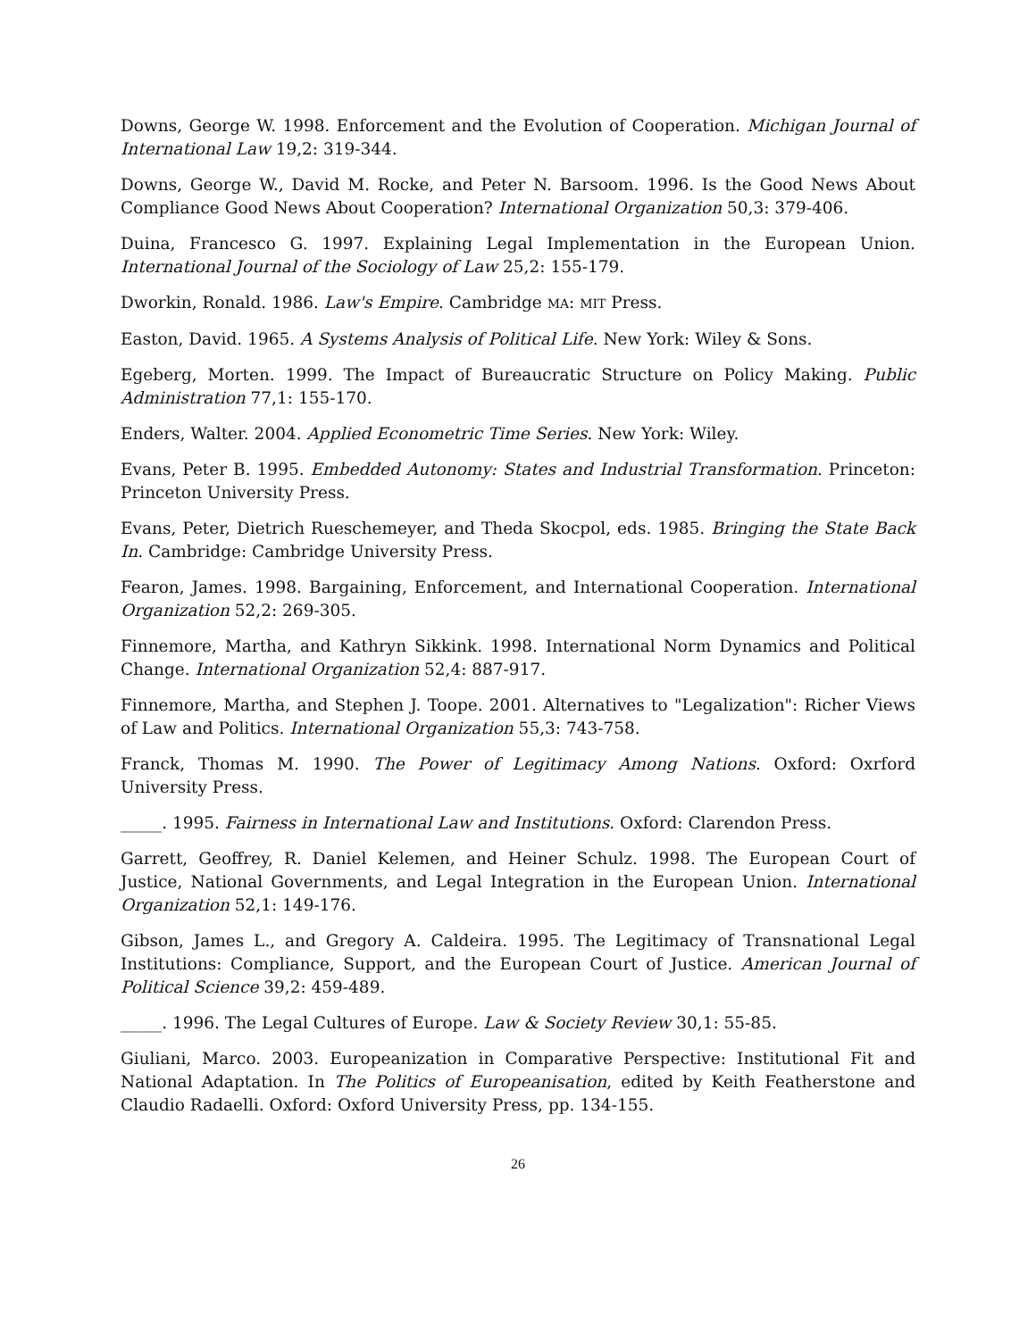Downs, George W. 1998. Enforcement and the Evolution of Cooperation. Michigan Journal of International Law 19,2: 319-344.
Downs, George W., David M. Rocke, and Peter N. Barsoom. 1996. Is the Good News About Compliance Good News About Cooperation? International Organization 50,3: 379-406.
Duina, Francesco G. 1997. Explaining Legal Implementation in the European Union. International Journal of the Sociology of Law 25,2: 155-179.
Dworkin, Ronald. 1986. Law's Empire. Cambridge MA: MIT Press.
Easton, David. 1965. A Systems Analysis of Political Life. New York: Wiley & Sons.
Egeberg, Morten. 1999. The Impact of Bureaucratic Structure on Policy Making. Public Administration 77,1: 155-170.
Enders, Walter. 2004. Applied Econometric Time Series. New York: Wiley.
Evans, Peter B. 1995. Embedded Autonomy: States and Industrial Transformation. Princeton: Princeton University Press.
Evans, Peter, Dietrich Rueschemeyer, and Theda Skocpol, eds. 1985. Bringing the State Back In. Cambridge: Cambridge University Press.
Fearon, James. 1998. Bargaining, Enforcement, and International Cooperation. International Organization 52,2: 269-305.
Finnemore, Martha, and Kathryn Sikkink. 1998. International Norm Dynamics and Political Change. International Organization 52,4: 887-917.
Finnemore, Martha, and Stephen J. Toope. 2001. Alternatives to "Legalization": Richer Views of Law and Politics. International Organization 55,3: 743-758.
Franck, Thomas M. 1990. The Power of Legitimacy Among Nations. Oxford: Oxrford University Press.
_____. 1995. Fairness in International Law and Institutions. Oxford: Clarendon Press.
Garrett, Geoffrey, R. Daniel Kelemen, and Heiner Schulz. 1998. The European Court of Justice, National Governments, and Legal Integration in the European Union. International Organization 52,1: 149-176.
Gibson, James L., and Gregory A. Caldeira. 1995. The Legitimacy of Transnational Legal Institutions: Compliance, Support, and the European Court of Justice. American Journal of Political Science 39,2: 459-489.
_____. 1996. The Legal Cultures of Europe. Law & Society Review 30,1: 55-85.
Giuliani, Marco. 2003. Europeanization in Comparative Perspective: Institutional Fit and National Adaptation. In The Politics of Europeanisation, edited by Keith Featherstone and Claudio Radaelli. Oxford: Oxford University Press, pp. 134-155.
26